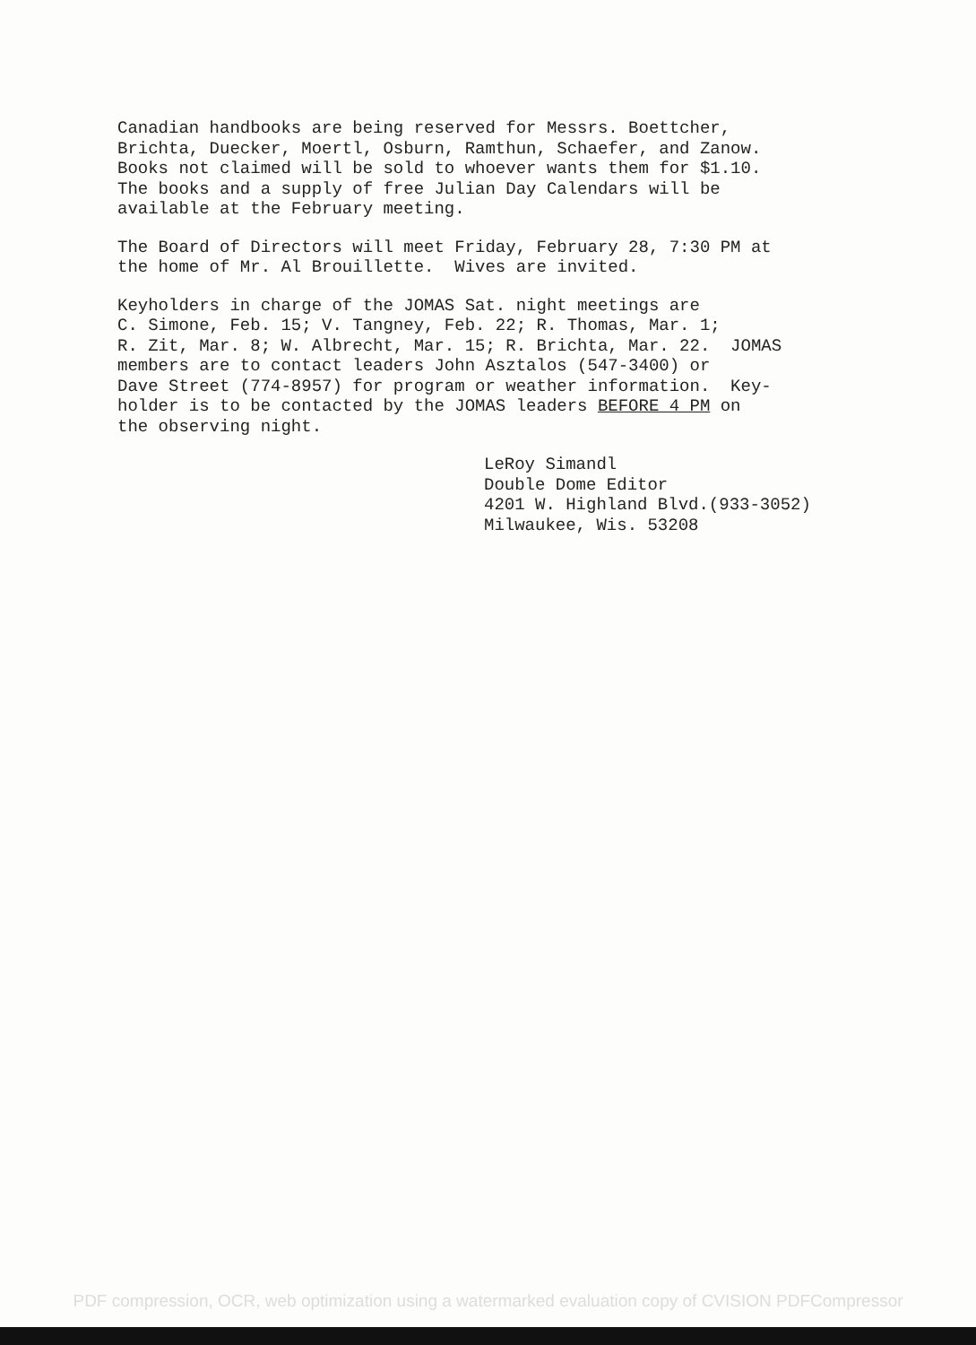Canadian handbooks are being reserved for Messrs. Boettcher, Brichta, Duecker, Moertl, Osburn, Ramthun, Schaefer, and Zanow. Books not claimed will be sold to whoever wants them for $1.10. The books and a supply of free Julian Day Calendars will be available at the February meeting.
The Board of Directors will meet Friday, February 28, 7:30 PM at the home of Mr. Al Brouillette. Wives are invited.
Keyholders in charge of the JOMAS Sat. night meetings are C. Simone, Feb. 15; V. Tangney, Feb. 22; R. Thomas, Mar. 1; R. Zit, Mar. 8; W. Albrecht, Mar. 15; R. Brichta, Mar. 22. JOMAS members are to contact leaders John Asztalos (547-3400) or Dave Street (774-8957) for program or weather information. Key- holder is to be contacted by the JOMAS leaders BEFORE 4 PM on the observing night.
LeRoy Simandl Double Dome Editor 4201 W. Highland Blvd.(933-3052) Milwaukee, Wis. 53208
PDF compression, OCR, web optimization using a watermarked evaluation copy of CVISION PDFCompressor